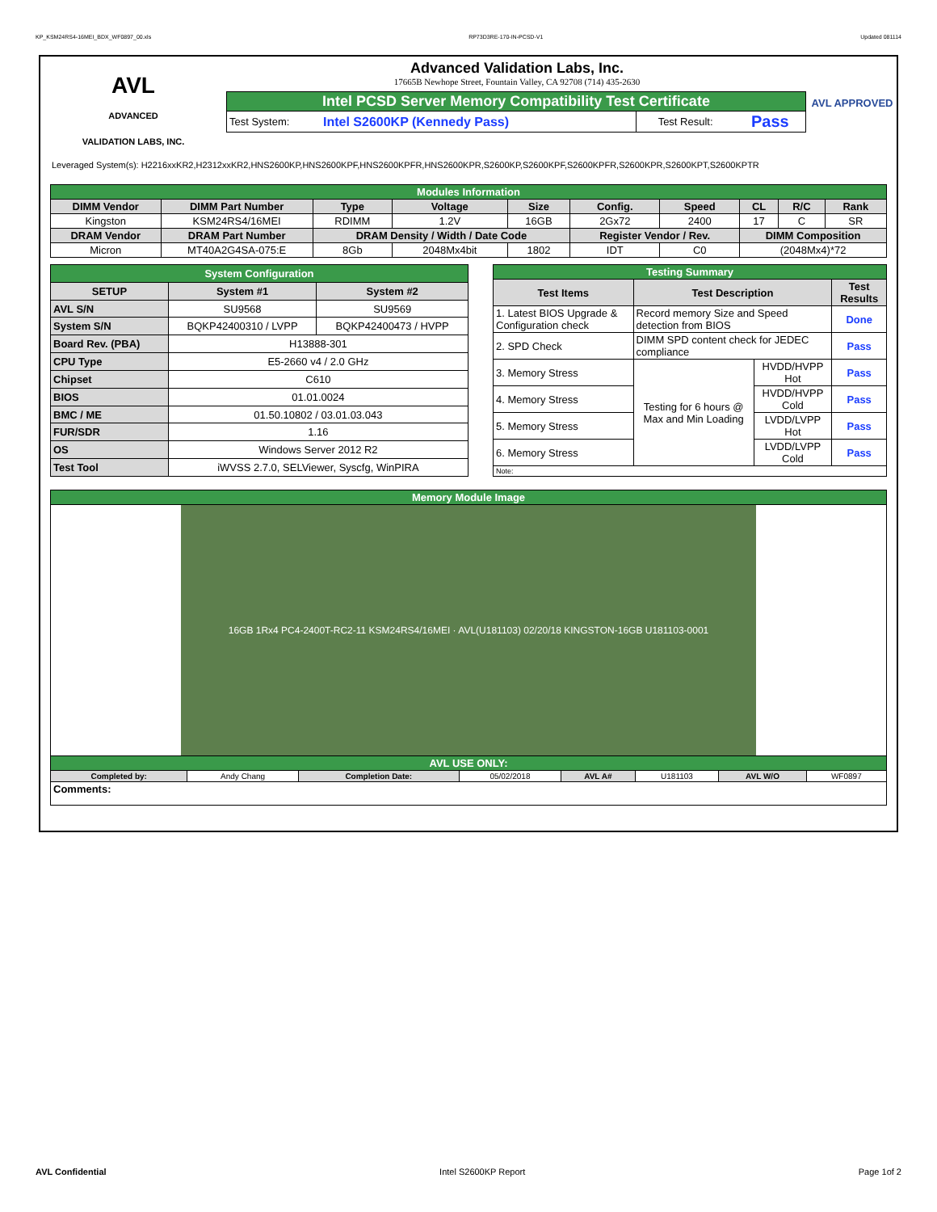KP_KSM24RS4-16MEI_BDX_WF0897_00.xls RP73D3RE-170-IN-PCSD-V1 Updated 081114
AVL
ADVANCED
VALIDATION LABS, INC.
Advanced Validation Labs, Inc.
17665B Newhope Street, Fountain Valley, CA 92708 (714) 435-2630
| Intel PCSD Server Memory Compatibility Test Certificate | | | |
| Test System: | Intel S2600KP (Kennedy Pass) | Test Result: | Pass |
AVL APPROVED
Leveraged System(s): H2216xxKR2,H2312xxKR2,HNS2600KP,HNS2600KPF,HNS2600KPFR,HNS2600KPR,S2600KP,S2600KPF,S2600KPFR,S2600KPR,S2600KPT,S2600KPTR
| Modules Information | | | | | | | | | |
| DIMM Vendor | DIMM Part Number | Type | Voltage | Size | Config. | Speed | CL | R/C | Rank |
| Kingston | KSM24RS4/16MEI | RDIMM | 1.2V | 16GB | 2Gx72 | 2400 | 17 | C | SR |
| DRAM Vendor | DRAM Part Number | DRAM Density / Width / Date Code | | | Register Vendor / Rev. | | DIMM Composition | | |
| Micron | MT40A2G4SA-075:E | 8Gb | 2048Mx4bit | 1802 | IDT | C0 | (2048Mx4)*72 | | |
| System Configuration | | |
| SETUP | System #1 | System #2 |
| AVL S/N | SU9568 | SU9569 |
| System S/N | BQKP42400310 / LVPP | BQKP42400473 / HVPP |
| Board Rev. (PBA) | H13888-301 | |
| CPU Type | E5-2660 v4 / 2.0 GHz | |
| Chipset | C610 | |
| BIOS | 01.01.0024 | |
| BMC / ME | 01.50.10802 / 03.01.03.043 | |
| FUR/SDR | 1.16 | |
| OS | Windows Server 2012 R2 | |
| Test Tool | iWVSS 2.7.0, SELViewer, Syscfg, WinPIRA | |
| Testing Summary | | | |
| Test Items | Test Description | | Test Results |
| 1. Latest BIOS Upgrade & Configuration check | Record memory Size and Speed detection from BIOS | | Done |
| 2. SPD Check | DIMM SPD content check for JEDEC compliance | | Pass |
| 3. Memory Stress | Testing for 6 hours @ Max and Min Loading | HVDD/HVPP Hot | Pass |
| 4. Memory Stress | | HVDD/HVPP Cold | Pass |
| 5. Memory Stress | | LVDD/LVPP Hot | Pass |
| 6. Memory Stress | | LVDD/LVPP Cold | Pass |
| Note: | | | |
| Memory Module Image | | | | | | | |
| 16GB 1Rx4 PC4-2400T-RC2-11 KSM24RS4/16MEI · AVL(U181103) 02/20/18 KINGSTON-16GB U181103-0001 | | | | | | | |
| AVL USE ONLY: | | | | | | | |
| Completed by: | Andy Chang | Completion Date: | 05/02/2018 | AVL A# | U181103 | AVL W/O | WF0897 |
| Comments: | | | | | | | |
AVL Confidential Intel S2600KP Report Page 1of 2